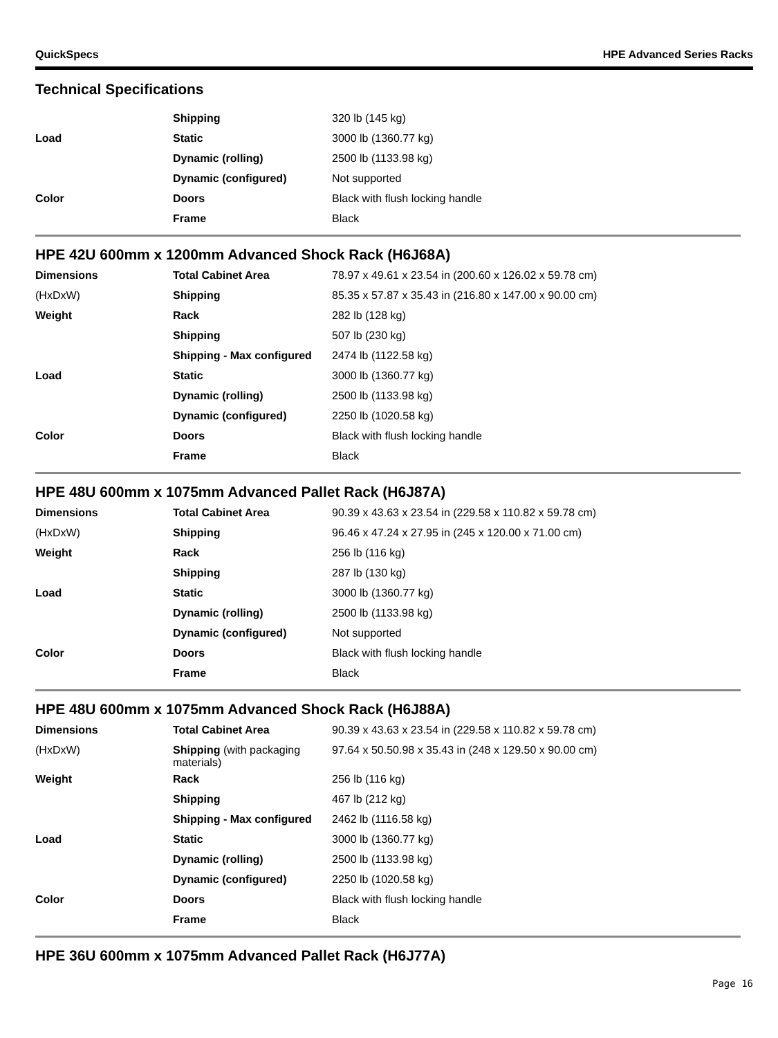QuickSpecs HPE Advanced Series Racks
Technical Specifications
| | Shipping | 320 lb (145 kg) |
| Load | Static | 3000 lb (1360.77 kg) |
| | Dynamic (rolling) | 2500 lb (1133.98 kg) |
| | Dynamic (configured) | Not supported |
| Color | Doors | Black with flush locking handle |
| | Frame | Black |
HPE 42U 600mm x 1200mm Advanced Shock Rack (H6J68A)
| Dimensions | Total Cabinet Area | 78.97 x 49.61 x 23.54 in (200.60 x 126.02 x 59.78 cm) |
| (HxDxW) | Shipping | 85.35 x 57.87 x 35.43 in (216.80 x 147.00 x 90.00 cm) |
| Weight | Rack | 282 lb (128 kg) |
| | Shipping | 507 lb (230 kg) |
| | Shipping - Max configured | 2474 lb (1122.58 kg) |
| Load | Static | 3000 lb (1360.77 kg) |
| | Dynamic (rolling) | 2500 lb (1133.98 kg) |
| | Dynamic (configured) | 2250 lb (1020.58 kg) |
| Color | Doors | Black with flush locking handle |
| | Frame | Black |
HPE 48U 600mm x 1075mm Advanced Pallet Rack (H6J87A)
| Dimensions | Total Cabinet Area | 90.39 x 43.63 x 23.54 in (229.58 x 110.82 x 59.78 cm) |
| (HxDxW) | Shipping | 96.46 x 47.24 x 27.95 in (245 x 120.00 x 71.00 cm) |
| Weight | Rack | 256 lb (116 kg) |
| | Shipping | 287 lb (130 kg) |
| Load | Static | 3000 lb (1360.77 kg) |
| | Dynamic (rolling) | 2500 lb (1133.98 kg) |
| | Dynamic (configured) | Not supported |
| Color | Doors | Black with flush locking handle |
| | Frame | Black |
HPE 48U 600mm x 1075mm Advanced Shock Rack (H6J88A)
| Dimensions | Total Cabinet Area | 90.39 x 43.63 x 23.54 in (229.58 x 110.82 x 59.78 cm) |
| (HxDxW) | Shipping (with packaging materials) | 97.64 x 50.50.98 x 35.43 in (248 x 129.50 x 90.00 cm) |
| Weight | Rack | 256 lb (116 kg) |
| | Shipping | 467 lb (212 kg) |
| | Shipping - Max configured | 2462 lb (1116.58 kg) |
| Load | Static | 3000 lb (1360.77 kg) |
| | Dynamic (rolling) | 2500 lb (1133.98 kg) |
| | Dynamic (configured) | 2250 lb (1020.58 kg) |
| Color | Doors | Black with flush locking handle |
| | Frame | Black |
HPE 36U 600mm x 1075mm Advanced Pallet Rack (H6J77A)
Page 16